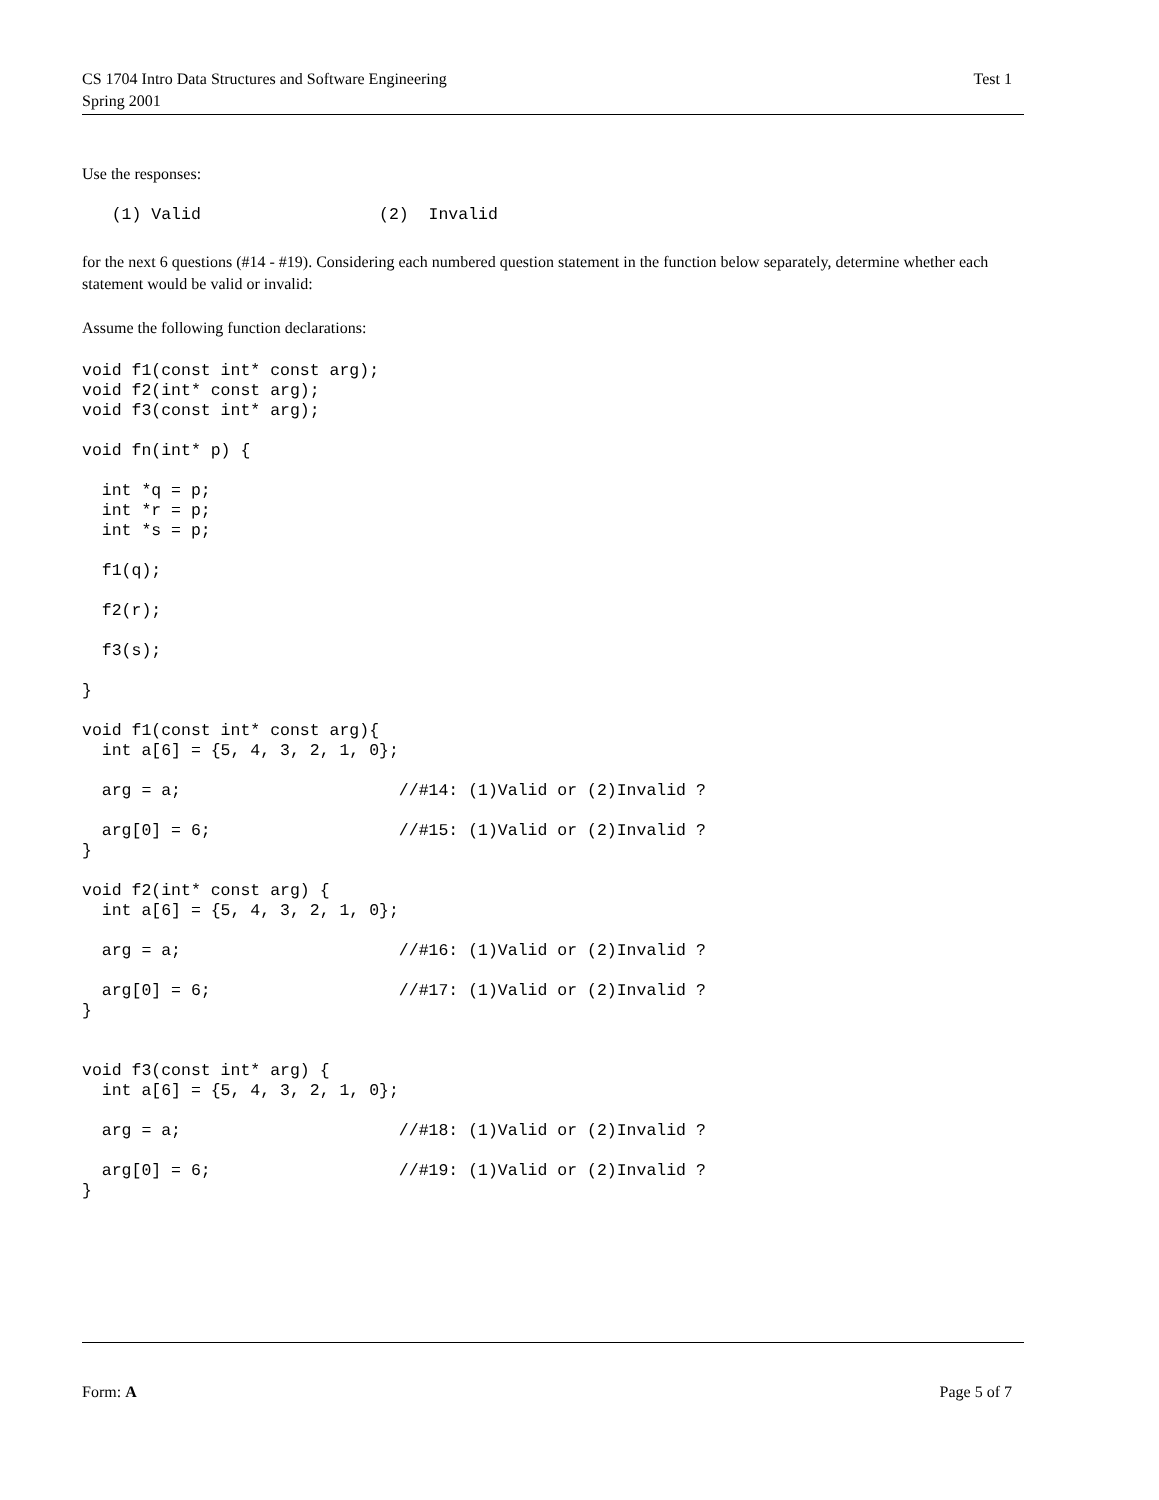CS 1704 Intro Data Structures and Software Engineering
Spring 2001
Test 1
Use the responses:
   (1) Valid                  (2)  Invalid
for the next 6 questions (#14 - #19). Considering each numbered question statement in the function below separately, determine whether each statement would be valid or invalid:
Assume the following function declarations:
void f1(const int* const arg);
void f2(int* const arg);
void f3(const int* arg);

void fn(int* p) {

  int *q = p;
  int *r = p;
  int *s = p;

  f1(q);

  f2(r);

  f3(s);

}

void f1(const int* const arg){
  int a[6] = {5, 4, 3, 2, 1, 0};

  arg = a;                      //#14: (1)Valid or (2)Invalid ?

  arg[0] = 6;                   //#15: (1)Valid or (2)Invalid ?
}

void f2(int* const arg) {
  int a[6] = {5, 4, 3, 2, 1, 0};

  arg = a;                      //#16: (1)Valid or (2)Invalid ?

  arg[0] = 6;                   //#17: (1)Valid or (2)Invalid ?
}


void f3(const int* arg) {
  int a[6] = {5, 4, 3, 2, 1, 0};

  arg = a;                      //#18: (1)Valid or (2)Invalid ?

  arg[0] = 6;                   //#19: (1)Valid or (2)Invalid ?
}
Form: A Page 5 of 7